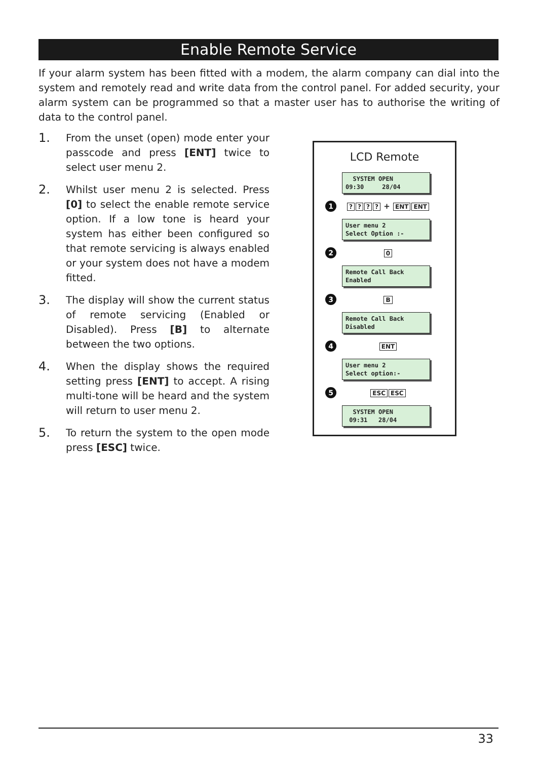Enable Remote Service
If your alarm system has been fitted with a modem, the alarm company can dial into the system and remotely read and write data from the control panel. For added security, your alarm system can be programmed so that a master user has to authorise the writing of data to the control panel.
1.
From the unset (open) mode enter your passcode and press [ENT] twice to select user menu 2.
2.
Whilst user menu 2 is selected. Press [0] to select the enable remote service option. If a low tone is heard your system has either been configured so that remote servicing is always enabled or your system does not have a modem fitted.
3.
The display will show the current status of remote servicing (Enabled or Disabled). Press [B] to alternate between the two options.
4.
When the display shows the required setting press [ENT] to accept. A rising multi-tone will be heard and the system will return to user menu 2.
5.
To return the system to the open mode press [ESC] twice.
LCD Remote
SYSTEM OPEN 09:30 28/04
1
???? + ENT ENT
User menu 2 Select Option :-
2
0
Remote Call Back Enabled
3
B
Remote Call Back Disabled
4
ENT
User menu 2 Select option:-
5
ESC ESC
SYSTEM OPEN 09:31 28/04
33